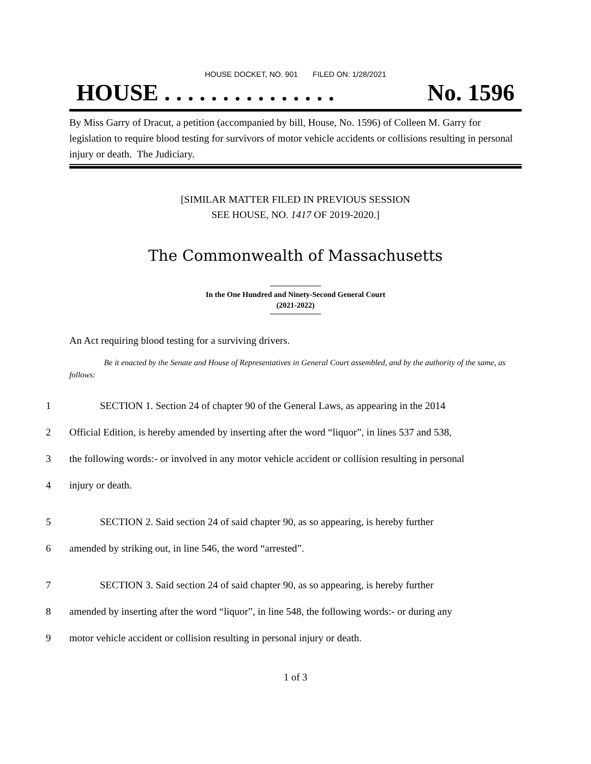HOUSE DOCKET, NO. 901 FILED ON: 1/28/2021
HOUSE . . . . . . . . . . . . . . . No. 1596
By Miss Garry of Dracut, a petition (accompanied by bill, House, No. 1596) of Colleen M. Garry for legislation to require blood testing for survivors of motor vehicle accidents or collisions resulting in personal injury or death. The Judiciary.
[SIMILAR MATTER FILED IN PREVIOUS SESSION
SEE HOUSE, NO. 1417 OF 2019-2020.]
The Commonwealth of Massachusetts
In the One Hundred and Ninety-Second General Court
(2021-2022)
An Act requiring blood testing for a surviving drivers.
Be it enacted by the Senate and House of Representatives in General Court assembled, and by the authority of the same, as follows:
1 SECTION 1. Section 24 of chapter 90 of the General Laws, as appearing in the 2014
2 Official Edition, is hereby amended by inserting after the word “liquor”, in lines 537 and 538,
3 the following words:- or involved in any motor vehicle accident or collision resulting in personal
4 injury or death.
5 SECTION 2. Said section 24 of said chapter 90, as so appearing, is hereby further
6 amended by striking out, in line 546, the word “arrested”.
7 SECTION 3. Said section 24 of said chapter 90, as so appearing, is hereby further
8 amended by inserting after the word “liquor”, in line 548, the following words:- or during any
9 motor vehicle accident or collision resulting in personal injury or death.
1 of 3